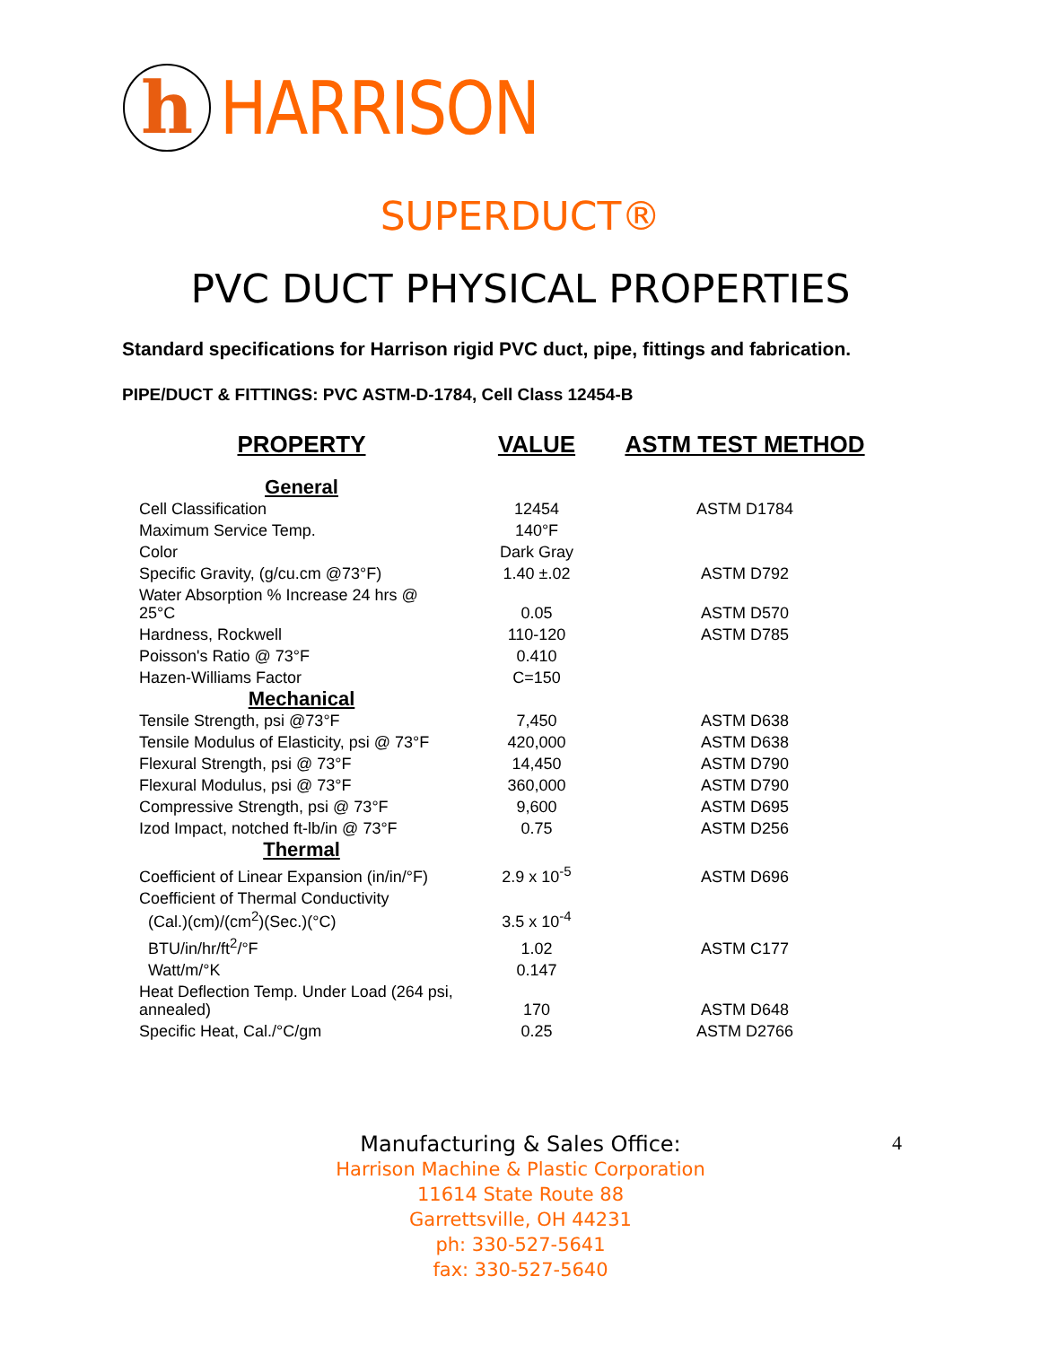h
HARRISON
SUPERDUCT®
PVC DUCT PHYSICAL PROPERTIES
Standard specifications for Harrison rigid PVC duct, pipe, fittings and fabrication.
PIPE/DUCT & FITTINGS: PVC ASTM-D-1784, Cell Class 12454-B
| PROPERTY | VALUE | ASTM TEST METHOD |
| --- | --- | --- |
| General | | |
| Cell Classification | 12454 | ASTM D1784 |
| Maximum Service Temp. | 140°F | |
| Color | Dark Gray | |
| Specific Gravity, (g/cu.cm @73°F) | 1.40 ±.02 | ASTM D792 |
| Water Absorption % Increase 24 hrs @ 25°C | 0.05 | ASTM D570 |
| Hardness, Rockwell | 110-120 | ASTM D785 |
| Poisson's Ratio @ 73°F | 0.410 | |
| Hazen-Williams Factor | C=150 | |
| Mechanical | | |
| Tensile Strength, psi @73°F | 7,450 | ASTM D638 |
| Tensile Modulus of Elasticity, psi @ 73°F | 420,000 | ASTM D638 |
| Flexural Strength, psi @ 73°F | 14,450 | ASTM D790 |
| Flexural Modulus, psi @ 73°F | 360,000 | ASTM D790 |
| Compressive Strength, psi @ 73°F | 9,600 | ASTM D695 |
| Izod Impact, notched ft-lb/in @ 73°F | 0.75 | ASTM D256 |
| Thermal | | |
| Coefficient of Linear Expansion (in/in/°F) | 2.9 x 10<sup>-5</sup> | ASTM D696 |
| Coefficient of Thermal Conductivity (Cal.)(cm)/(cm<sup>2</sup>)(Sec.)(°C) | 3.5 x 10<sup>-4</sup> | |
| BTU/in/hr/ft<sup>2</sup>/°F | 1.02 | ASTM C177 |
| Watt/m/°K | 0.147 | |
| Heat Deflection Temp. Under Load (264 psi, annealed) | 170 | ASTM D648 |
| Specific Heat, Cal./°C/gm | 0.25 | ASTM D2766 |
4
Manufacturing & Sales Office:
Harrison Machine & Plastic Corporation
11614 State Route 88
Garrettsville, OH 44231
ph: 330-527-5641
fax: 330-527-5640